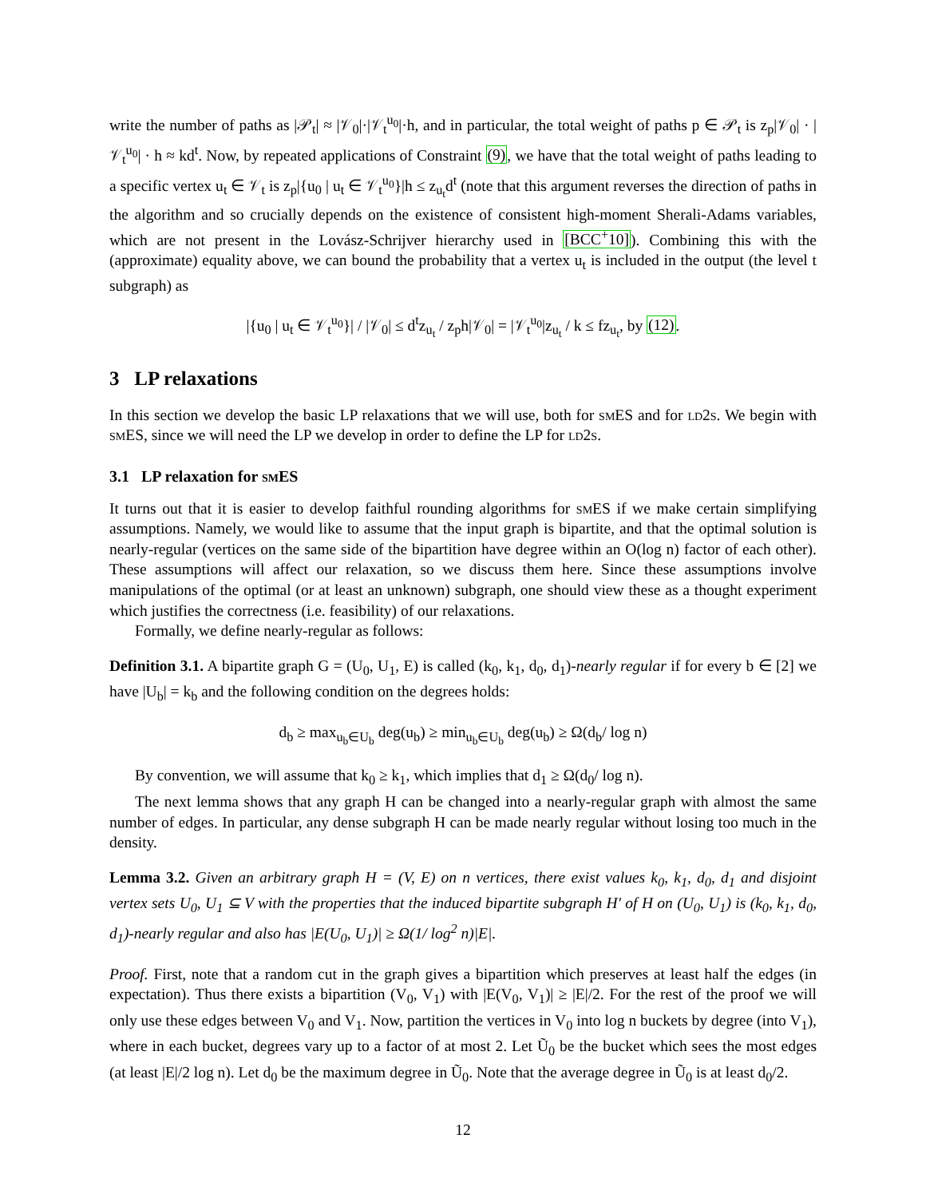write the number of paths as |𝒫<sub>t</sub>| ≈ |𝒱<sub>0</sub>|·|𝒱<sub>t</sub><sup>u<sub>0</sub></sup>|·h, and in particular, the total weight of paths p ∈ 𝒫<sub>t</sub> is z<sub>p</sub>|𝒱<sub>0</sub>| · |𝒱<sub>t</sub><sup>u<sub>0</sub></sup>| · h ≈ kd<sup>t</sup>. Now, by repeated applications of Constraint (9), we have that the total weight of paths leading to a specific vertex u<sub>t</sub> ∈ 𝒱<sub>t</sub> is z<sub>p</sub>|{u<sub>0</sub> | u<sub>t</sub> ∈ 𝒱<sub>t</sub><sup>u<sub>0</sub></sup>}|h ≤ z<sub>u<sub>t</sub></sub>d<sup>t</sup> (note that this argument reverses the direction of paths in the algorithm and so crucially depends on the existence of consistent high-moment Sherali-Adams variables, which are not present in the Lovász-Schrijver hierarchy used in [BCC<sup>+</sup>10]). Combining this with the (approximate) equality above, we can bound the probability that a vertex u<sub>t</sub> is included in the output (the level t subgraph) as
|{u<sub>0</sub> | u<sub>t</sub> ∈ 𝒱<sub>t</sub><sup>u<sub>0</sub></sup>}| / |𝒱<sub>0</sub>| ≤ d<sup>t</sup>z<sub>u<sub>t</sub></sub> / z<sub>p</sub>h|𝒱<sub>0</sub>| = |𝒱<sub>t</sub><sup>u<sub>0</sub></sup>|z<sub>u<sub>t</sub></sub> / k ≤ fz<sub>u<sub>t</sub></sub>, by (12).
3 LP relaxations
In this section we develop the basic LP relaxations that we will use, both for smES and for ld2s. We begin with smES, since we will need the LP we develop in order to define the LP for ld2s.
3.1 LP relaxation for smES
It turns out that it is easier to develop faithful rounding algorithms for smES if we make certain simplifying assumptions. Namely, we would like to assume that the input graph is bipartite, and that the optimal solution is nearly-regular (vertices on the same side of the bipartition have degree within an O(log n) factor of each other). These assumptions will affect our relaxation, so we discuss them here. Since these assumptions involve manipulations of the optimal (or at least an unknown) subgraph, one should view these as a thought experiment which justifies the correctness (i.e. feasibility) of our relaxations.
Formally, we define nearly-regular as follows:
Definition 3.1. A bipartite graph G = (U<sub>0</sub>, U<sub>1</sub>, E) is called (k<sub>0</sub>, k<sub>1</sub>, d<sub>0</sub>, d<sub>1</sub>)-nearly regular if for every b ∈ [2] we have |U<sub>b</sub>| = k<sub>b</sub> and the following condition on the degrees holds:
d<sub>b</sub> ≥ max<sub>u<sub>b</sub>∈U<sub>b</sub></sub> deg(u<sub>b</sub>) ≥ min<sub>u<sub>b</sub>∈U<sub>b</sub></sub> deg(u<sub>b</sub>) ≥ Ω(d<sub>b</sub>/ log n)
By convention, we will assume that k<sub>0</sub> ≥ k<sub>1</sub>, which implies that d<sub>1</sub> ≥ Ω(d<sub>0</sub>/ log n).
The next lemma shows that any graph H can be changed into a nearly-regular graph with almost the same number of edges. In particular, any dense subgraph H can be made nearly regular without losing too much in the density.
Lemma 3.2. Given an arbitrary graph H = (V, E) on n vertices, there exist values k<sub>0</sub>, k<sub>1</sub>, d<sub>0</sub>, d<sub>1</sub> and disjoint vertex sets U<sub>0</sub>, U<sub>1</sub> ⊆ V with the properties that the induced bipartite subgraph H′ of H on (U<sub>0</sub>, U<sub>1</sub>) is (k<sub>0</sub>, k<sub>1</sub>, d<sub>0</sub>, d<sub>1</sub>)-nearly regular and also has |E(U<sub>0</sub>, U<sub>1</sub>)| ≥ Ω(1/ log<sup>2</sup> n)|E|.
Proof. First, note that a random cut in the graph gives a bipartition which preserves at least half the edges (in expectation). Thus there exists a bipartition (V<sub>0</sub>, V<sub>1</sub>) with |E(V<sub>0</sub>, V<sub>1</sub>)| ≥ |E|/2. For the rest of the proof we will only use these edges between V<sub>0</sub> and V<sub>1</sub>. Now, partition the vertices in V<sub>0</sub> into log n buckets by degree (into V<sub>1</sub>), where in each bucket, degrees vary up to a factor of at most 2. Let Ũ<sub>0</sub> be the bucket which sees the most edges (at least |E|/2 log n). Let d<sub>0</sub> be the maximum degree in Ũ<sub>0</sub>. Note that the average degree in Ũ<sub>0</sub> is at least d<sub>0</sub>/2.
12